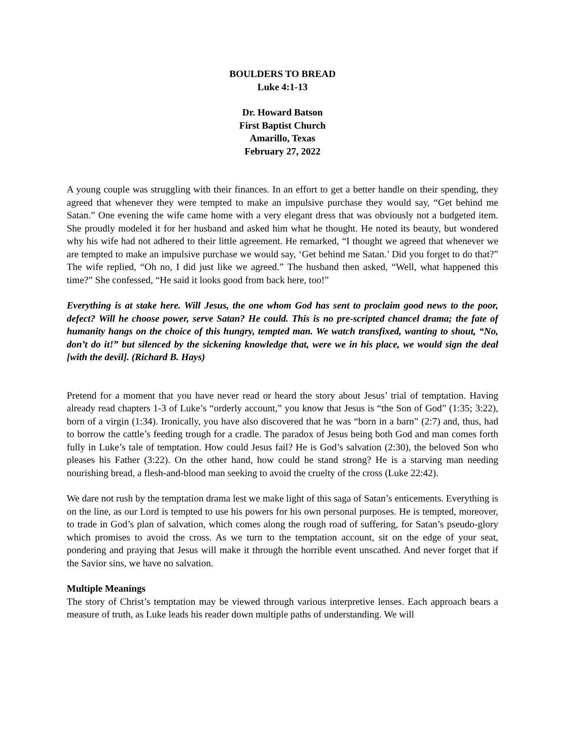BOULDERS TO BREAD
Luke 4:1-13
Dr. Howard Batson
First Baptist Church
Amarillo, Texas
February 27, 2022
A young couple was struggling with their finances. In an effort to get a better handle on their spending, they agreed that whenever they were tempted to make an impulsive purchase they would say, “Get behind me Satan.” One evening the wife came home with a very elegant dress that was obviously not a budgeted item. She proudly modeled it for her husband and asked him what he thought. He noted its beauty, but wondered why his wife had not adhered to their little agreement. He remarked, “I thought we agreed that whenever we are tempted to make an impulsive purchase we would say, ‘Get behind me Satan.’ Did you forget to do that?” The wife replied, “Oh no, I did just like we agreed.” The husband then asked, “Well, what happened this time?” She confessed, “He said it looks good from back here, too!”
Everything is at stake here. Will Jesus, the one whom God has sent to proclaim good news to the poor, defect? Will he choose power, serve Satan? He could. This is no pre-scripted chancel drama; the fate of humanity hangs on the choice of this hungry, tempted man. We watch transfixed, wanting to shout, “No, don’t do it!” but silenced by the sickening knowledge that, were we in his place, we would sign the deal [with the devil]. (Richard B. Hays)
Pretend for a moment that you have never read or heard the story about Jesus’ trial of temptation. Having already read chapters 1-3 of Luke’s “orderly account,” you know that Jesus is “the Son of God” (1:35; 3:22), born of a virgin (1:34). Ironically, you have also discovered that he was “born in a barn” (2:7) and, thus, had to borrow the cattle’s feeding trough for a cradle. The paradox of Jesus being both God and man comes forth fully in Luke’s tale of temptation. How could Jesus fail? He is God’s salvation (2:30), the beloved Son who pleases his Father (3:22). On the other hand, how could he stand strong? He is a starving man needing nourishing bread, a flesh-and-blood man seeking to avoid the cruelty of the cross (Luke 22:42).
We dare not rush by the temptation drama lest we make light of this saga of Satan’s enticements. Everything is on the line, as our Lord is tempted to use his powers for his own personal purposes. He is tempted, moreover, to trade in God’s plan of salvation, which comes along the rough road of suffering, for Satan’s pseudo-glory which promises to avoid the cross. As we turn to the temptation account, sit on the edge of your seat, pondering and praying that Jesus will make it through the horrible event unscathed. And never forget that if the Savior sins, we have no salvation.
Multiple Meanings
The story of Christ’s temptation may be viewed through various interpretive lenses. Each approach bears a measure of truth, as Luke leads his reader down multiple paths of understanding. We will